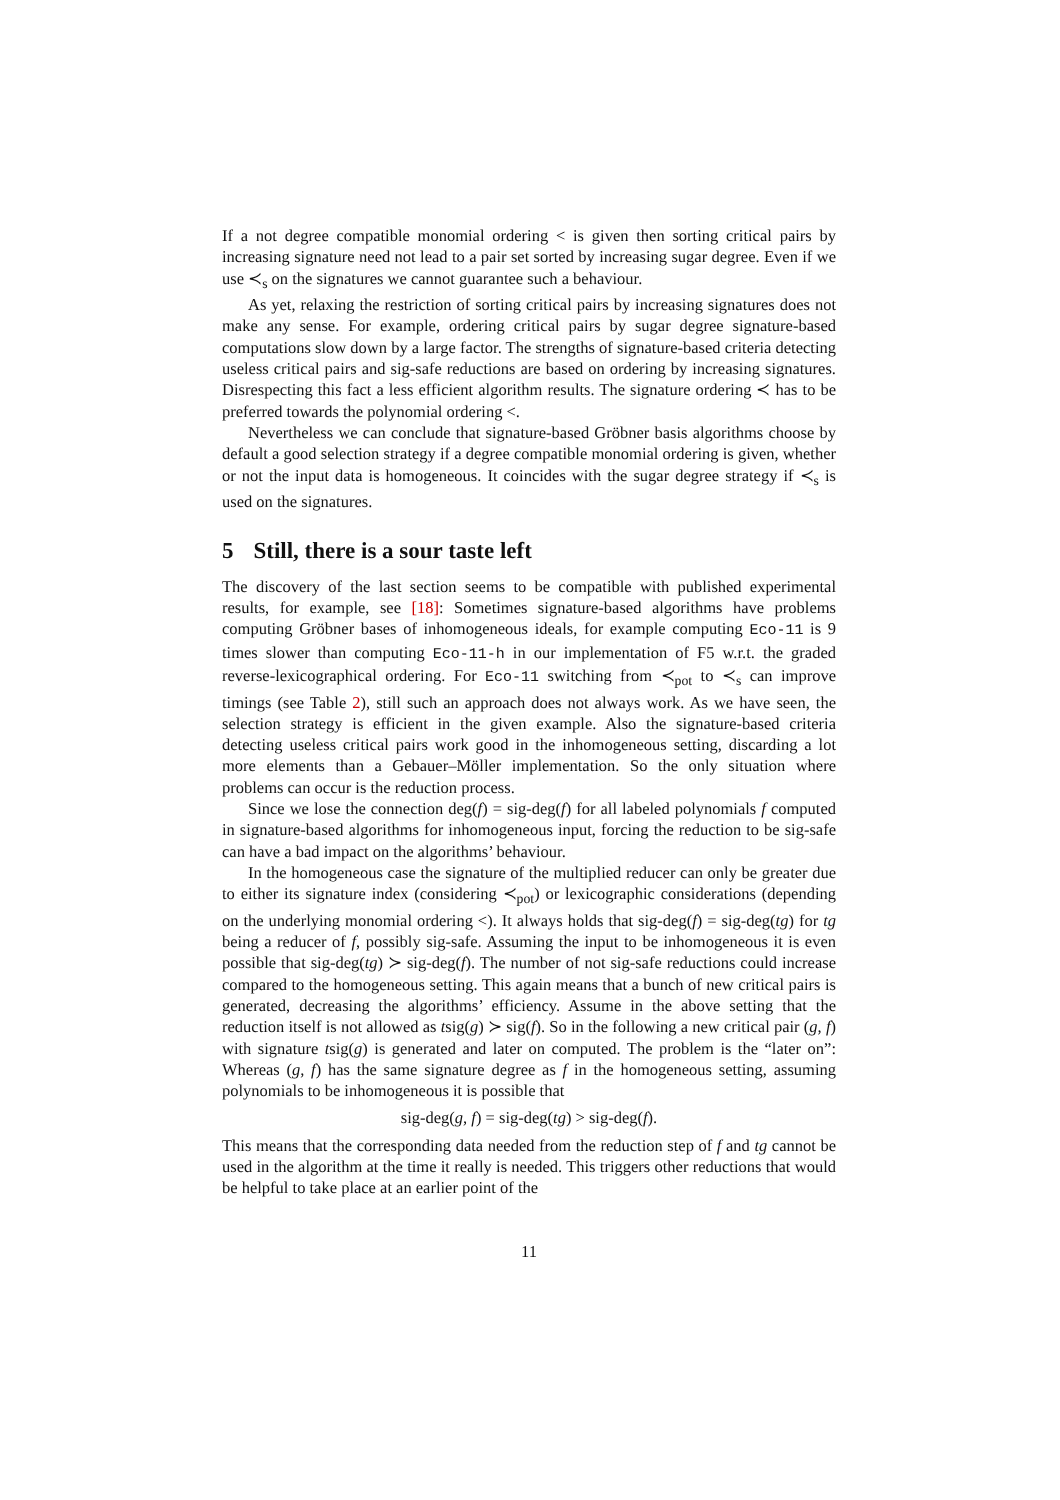If a not degree compatible monomial ordering < is given then sorting critical pairs by increasing signature need not lead to a pair set sorted by increasing sugar degree. Even if we use ≺<sub>s</sub> on the signatures we cannot guarantee such a behaviour.
As yet, relaxing the restriction of sorting critical pairs by increasing signatures does not make any sense. For example, ordering critical pairs by sugar degree signature-based computations slow down by a large factor. The strengths of signature-based criteria detecting useless critical pairs and sig-safe reductions are based on ordering by increasing signatures. Disrespecting this fact a less efficient algorithm results. The signature ordering ≺ has to be preferred towards the polynomial ordering <.
Nevertheless we can conclude that signature-based Gröbner basis algorithms choose by default a good selection strategy if a degree compatible monomial ordering is given, whether or not the input data is homogeneous. It coincides with the sugar degree strategy if ≺<sub>s</sub> is used on the signatures.
5 Still, there is a sour taste left
The discovery of the last section seems to be compatible with published experimental results, for example, see [18]: Sometimes signature-based algorithms have problems computing Gröbner bases of inhomogeneous ideals, for example computing Eco-11 is 9 times slower than computing Eco-11-h in our implementation of F5 w.r.t. the graded reverse-lexicographical ordering. For Eco-11 switching from ≺<sub>pot</sub> to ≺<sub>s</sub> can improve timings (see Table 2), still such an approach does not always work. As we have seen, the selection strategy is efficient in the given example. Also the signature-based criteria detecting useless critical pairs work good in the inhomogeneous setting, discarding a lot more elements than a Gebauer–Möller implementation. So the only situation where problems can occur is the reduction process.
Since we lose the connection deg(f) = sig-deg(f) for all labeled polynomials f computed in signature-based algorithms for inhomogeneous input, forcing the reduction to be sig-safe can have a bad impact on the algorithms’ behaviour.
In the homogeneous case the signature of the multiplied reducer can only be greater due to either its signature index (considering ≺<sub>pot</sub>) or lexicographic considerations (depending on the underlying monomial ordering <). It always holds that sig-deg(f) = sig-deg(tg) for tg being a reducer of f, possibly sig-safe. Assuming the input to be inhomogeneous it is even possible that sig-deg(tg) ≻ sig-deg(f). The number of not sig-safe reductions could increase compared to the homogeneous setting. This again means that a bunch of new critical pairs is generated, decreasing the algorithms’ efficiency. Assume in the above setting that the reduction itself is not allowed as tsig(g) ≻ sig(f). So in the following a new critical pair (g, f) with signature tsig(g) is generated and later on computed. The problem is the “later on”: Whereas (g, f) has the same signature degree as f in the homogeneous setting, assuming polynomials to be inhomogeneous it is possible that
sig-deg(g, f) = sig-deg(tg) > sig-deg(f).
This means that the corresponding data needed from the reduction step of f and tg cannot be used in the algorithm at the time it really is needed. This triggers other reductions that would be helpful to take place at an earlier point of the
11